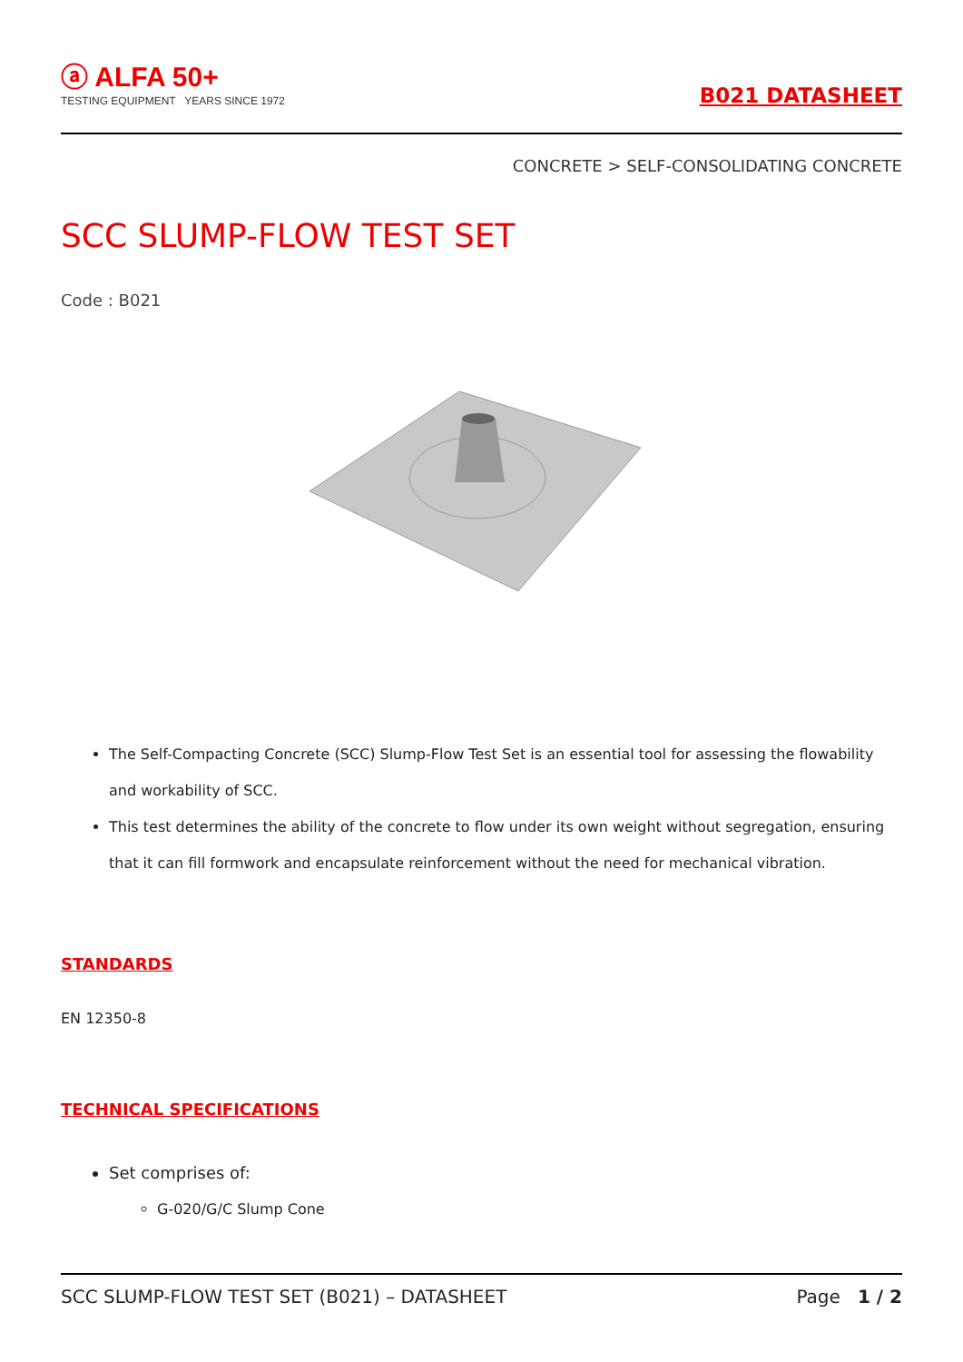ⓐ ALFA 50+
TESTING EQUIPMENT YEARS SINCE 1972
B021 DATASHEET
CONCRETE > SELF-CONSOLIDATING CONCRETE
SCC SLUMP-FLOW TEST SET
Code : B021
The Self-Compacting Concrete (SCC) Slump-Flow Test Set is an essential tool for assessing the flowability and workability of SCC.
This test determines the ability of the concrete to flow under its own weight without segregation, ensuring that it can fill formwork and encapsulate reinforcement without the need for mechanical vibration.
STANDARDS
EN 12350-8
TECHNICAL SPECIFICATIONS
Set comprises of:
G-020/G/C Slump Cone
SCC SLUMP-FLOW TEST SET (B021) – DATASHEET Page 1 / 2